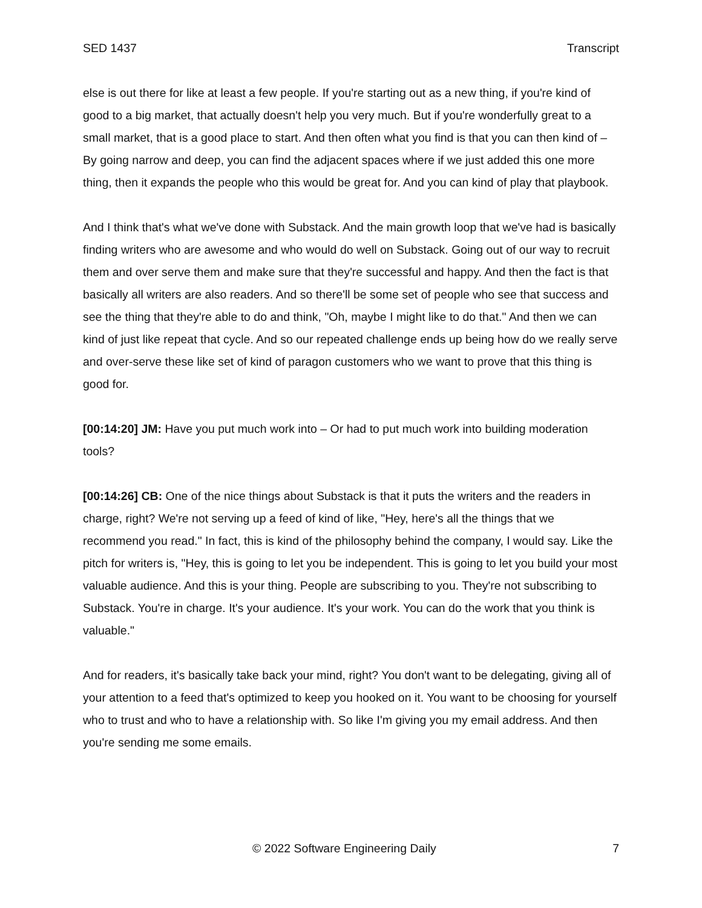SED 1437 Transcript
else is out there for like at least a few people. If you're starting out as a new thing, if you're kind of good to a big market, that actually doesn't help you very much. But if you're wonderfully great to a small market, that is a good place to start. And then often what you find is that you can then kind of – By going narrow and deep, you can find the adjacent spaces where if we just added this one more thing, then it expands the people who this would be great for. And you can kind of play that playbook.
And I think that's what we've done with Substack. And the main growth loop that we've had is basically finding writers who are awesome and who would do well on Substack. Going out of our way to recruit them and over serve them and make sure that they're successful and happy. And then the fact is that basically all writers are also readers. And so there'll be some set of people who see that success and see the thing that they're able to do and think, "Oh, maybe I might like to do that." And then we can kind of just like repeat that cycle. And so our repeated challenge ends up being how do we really serve and over-serve these like set of kind of paragon customers who we want to prove that this thing is good for.
[00:14:20] JM: Have you put much work into – Or had to put much work into building moderation tools?
[00:14:26] CB: One of the nice things about Substack is that it puts the writers and the readers in charge, right? We're not serving up a feed of kind of like, "Hey, here's all the things that we recommend you read." In fact, this is kind of the philosophy behind the company, I would say. Like the pitch for writers is, "Hey, this is going to let you be independent. This is going to let you build your most valuable audience. And this is your thing. People are subscribing to you. They're not subscribing to Substack. You're in charge. It's your audience. It's your work. You can do the work that you think is valuable."
And for readers, it's basically take back your mind, right? You don't want to be delegating, giving all of your attention to a feed that's optimized to keep you hooked on it. You want to be choosing for yourself who to trust and who to have a relationship with. So like I'm giving you my email address. And then you're sending me some emails.
© 2022 Software Engineering Daily 7